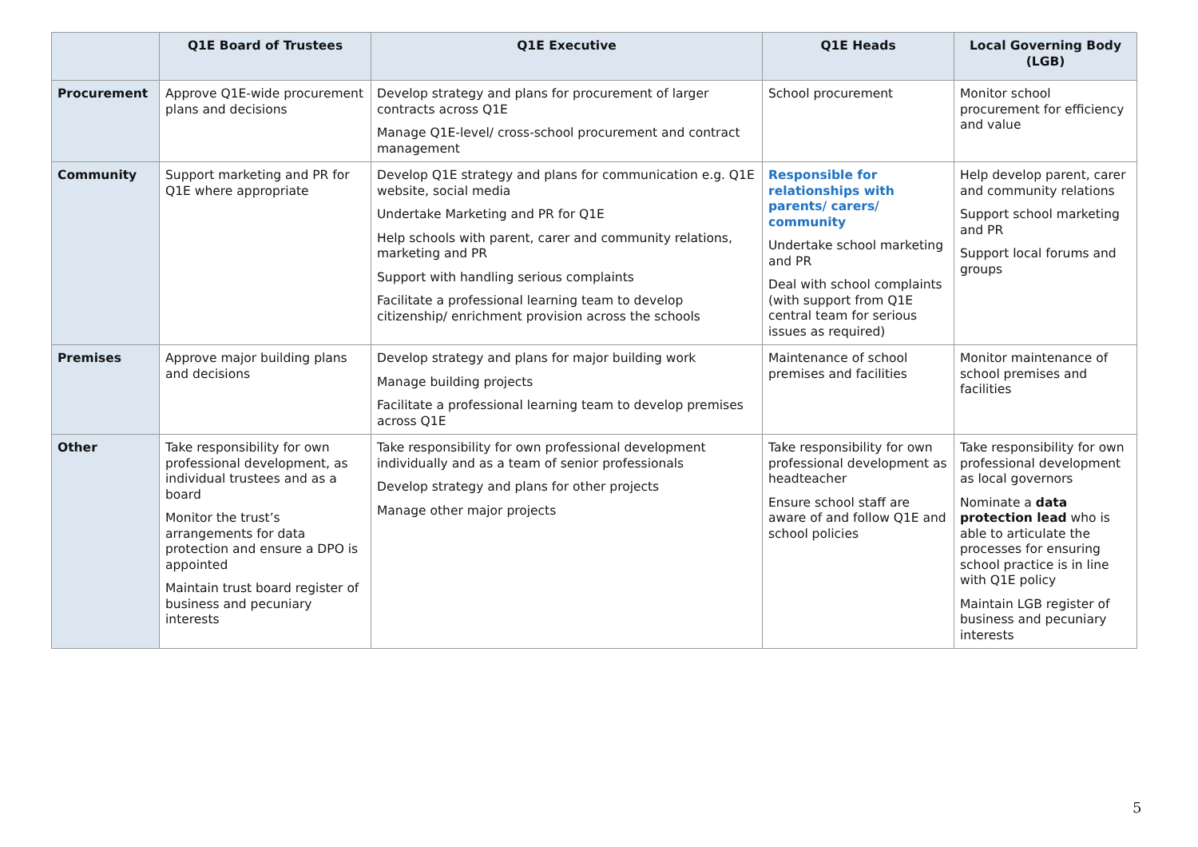| | Q1E Board of Trustees | Q1E Executive | Q1E Heads | Local Governing Body (LGB) |
| --- | --- | --- | --- | --- |
| Procurement | Approve Q1E-wide procurement plans and decisions | Develop strategy and plans for procurement of larger contracts across Q1E Manage Q1E-level/ cross-school procurement and contract management | School procurement | Monitor school procurement for efficiency and value |
| Community | Support marketing and PR for Q1E where appropriate | Develop Q1E strategy and plans for communication e.g. Q1E website, social media Undertake Marketing and PR for Q1E Help schools with parent, carer and community relations, marketing and PR Support with handling serious complaints Facilitate a professional learning team to develop citizenship/ enrichment provision across the schools | Responsible for relationships with parents/ carers/ community Undertake school marketing and PR Deal with school complaints (with support from Q1E central team for serious issues as required) | Help develop parent, carer and community relations Support school marketing and PR Support local forums and groups |
| Premises | Approve major building plans and decisions | Develop strategy and plans for major building work Manage building projects Facilitate a professional learning team to develop premises across Q1E | Maintenance of school premises and facilities | Monitor maintenance of school premises and facilities |
| Other | Take responsibility for own professional development, as individual trustees and as a board Monitor the trust’s arrangements for data protection and ensure a DPO is appointed Maintain trust board register of business and pecuniary interests | Take responsibility for own professional development individually and as a team of senior professionals Develop strategy and plans for other projects Manage other major projects | Take responsibility for own professional development as headteacher Ensure school staff are aware of and follow Q1E and school policies | Take responsibility for own professional development as local governors Nominate a data protection lead who is able to articulate the processes for ensuring school practice is in line with Q1E policy Maintain LGB register of business and pecuniary interests |
5